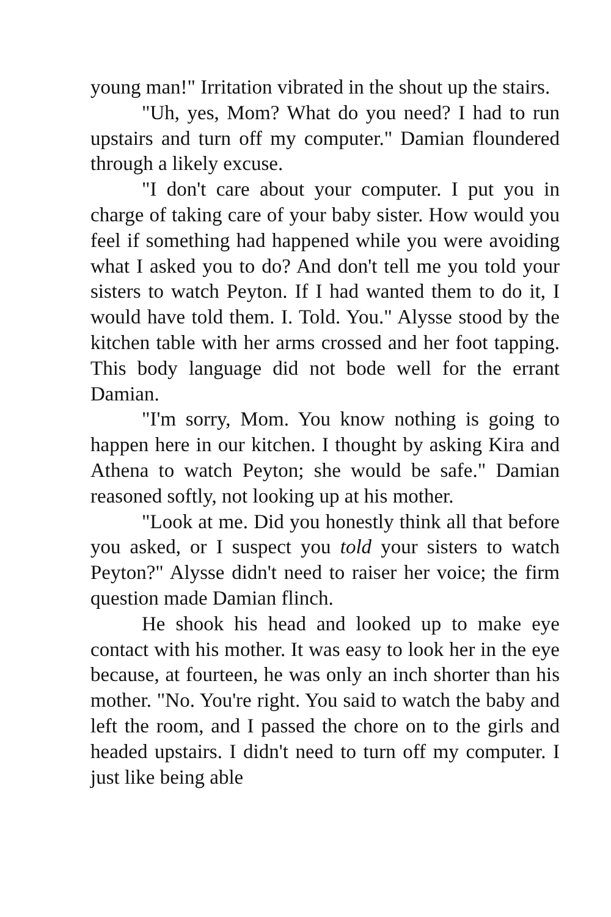young man!" Irritation vibrated in the shout up the stairs.
"Uh, yes, Mom? What do you need? I had to run upstairs and turn off my computer." Damian floundered through a likely excuse.
"I don't care about your computer. I put you in charge of taking care of your baby sister. How would you feel if something had happened while you were avoiding what I asked you to do? And don't tell me you told your sisters to watch Peyton. If I had wanted them to do it, I would have told them. I. Told. You." Alysse stood by the kitchen table with her arms crossed and her foot tapping. This body language did not bode well for the errant Damian.
"I'm sorry, Mom. You know nothing is going to happen here in our kitchen. I thought by asking Kira and Athena to watch Peyton; she would be safe." Damian reasoned softly, not looking up at his mother.
"Look at me. Did you honestly think all that before you asked, or I suspect you told your sisters to watch Peyton?" Alysse didn't need to raiser her voice; the firm question made Damian flinch.
He shook his head and looked up to make eye contact with his mother. It was easy to look her in the eye because, at fourteen, he was only an inch shorter than his mother. "No. You're right. You said to watch the baby and left the room, and I passed the chore on to the girls and headed upstairs. I didn't need to turn off my computer. I just like being able